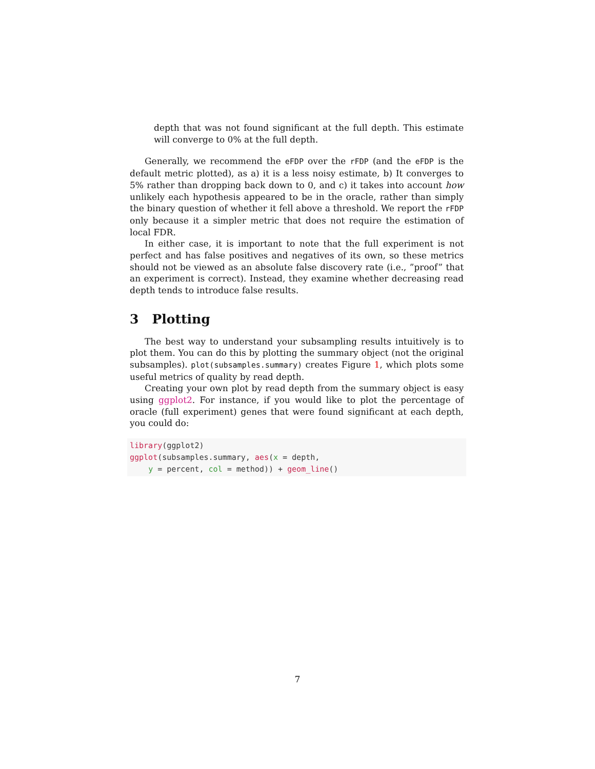depth that was not found significant at the full depth. This estimate will converge to 0% at the full depth.
Generally, we recommend the eFDP over the rFDP (and the eFDP is the default metric plotted), as a) it is a less noisy estimate, b) It converges to 5% rather than dropping back down to 0, and c) it takes into account how unlikely each hypothesis appeared to be in the oracle, rather than simply the binary question of whether it fell above a threshold. We report the rFDP only because it a simpler metric that does not require the estimation of local FDR.
In either case, it is important to note that the full experiment is not perfect and has false positives and negatives of its own, so these metrics should not be viewed as an absolute false discovery rate (i.e., ”proof” that an experiment is correct). Instead, they examine whether decreasing read depth tends to introduce false results.
3 Plotting
The best way to understand your subsampling results intuitively is to plot them. You can do this by plotting the summary object (not the original subsamples). plot(subsamples.summary) creates Figure 1, which plots some useful metrics of quality by read depth.
Creating your own plot by read depth from the summary object is easy using ggplot2. For instance, if you would like to plot the percentage of oracle (full experiment) genes that were found significant at each depth, you could do:
library(ggplot2)
ggplot(subsamples.summary, aes(x = depth,
    y = percent, col = method)) + geom_line()
7